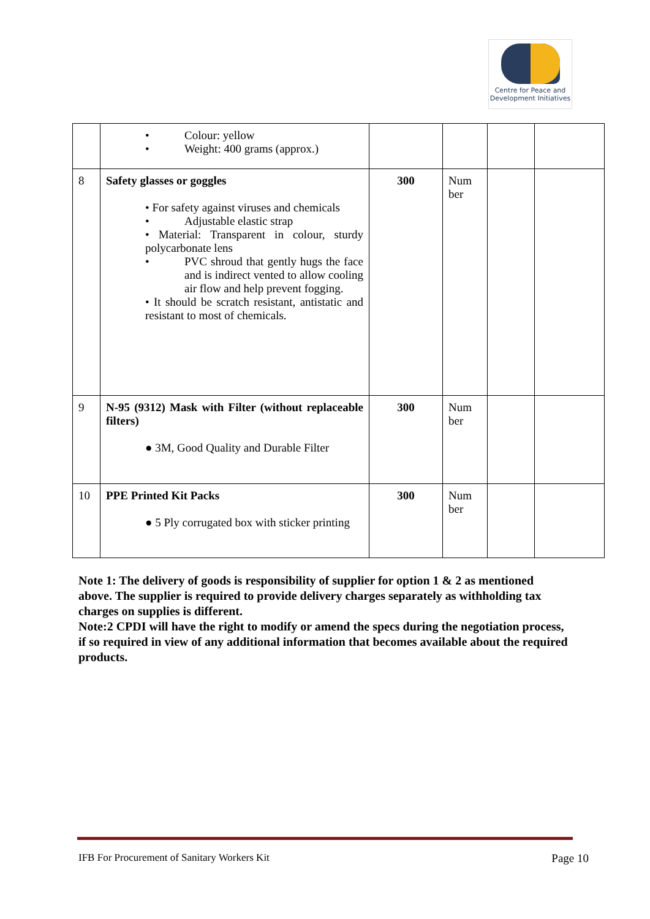Centre for Peace and
Development Initiatives
| | • Colour: yellow • Weight: 400 grams (approx.) | | | | |
| 8 | Safety glasses or goggles • For safety against viruses and chemicals • Adjustable elastic strap • Material: Transparent in colour, sturdy polycarbonate lens • PVC shroud that gently hugs the face and is indirect vented to allow cooling air flow and help prevent fogging. • It should be scratch resistant, antistatic and resistant to most of chemicals. | 300 | Num ber | | |
| 9 | N-95 (9312) Mask with Filter (without replaceable filters) ● 3M, Good Quality and Durable Filter | 300 | Num ber | | |
| 10 | PPE Printed Kit Packs ● 5 Ply corrugated box with sticker printing | 300 | Num ber | | |
Note 1: The delivery of goods is responsibility of supplier for option 1 & 2 as mentioned above. The supplier is required to provide delivery charges separately as withholding tax charges on supplies is different.
Note:2 CPDI will have the right to modify or amend the specs during the negotiation process, if so required in view of any additional information that becomes available about the required products.
IFB For Procurement of Sanitary Workers Kit Page 10